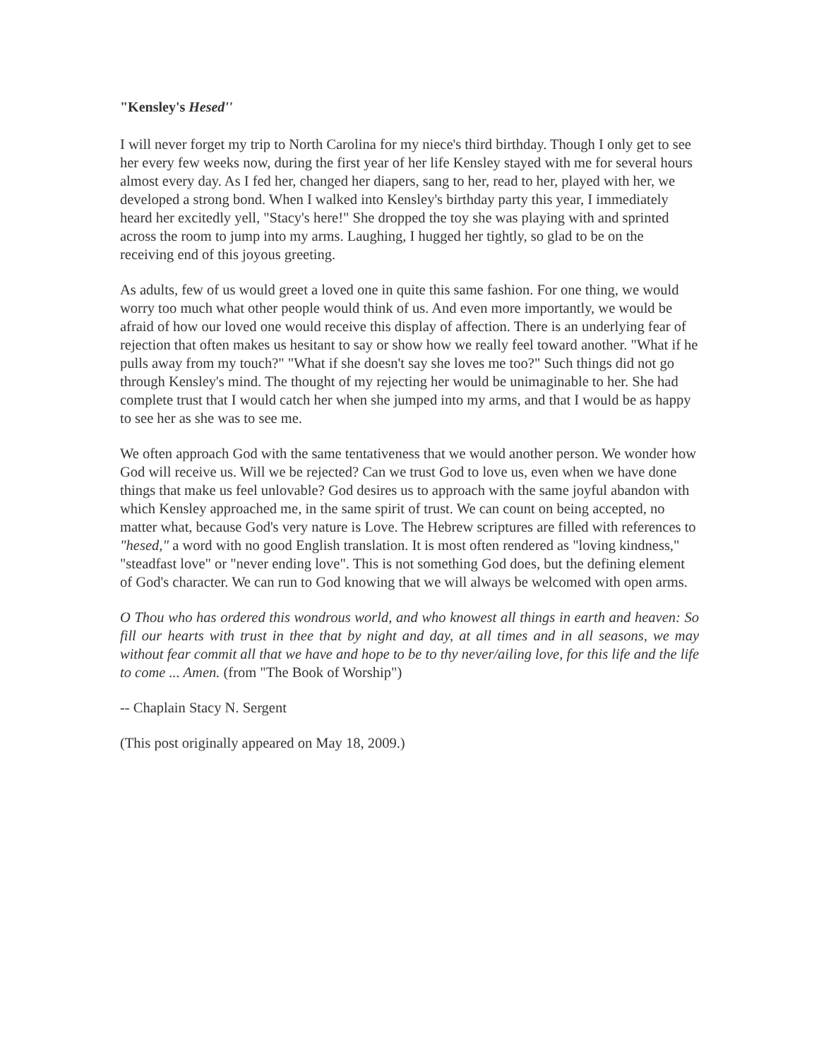"Kensley's Hesed''
I will never forget my trip to North Carolina for my niece's third birthday. Though I only get to see her every few weeks now, during the first year of her life Kensley stayed with me for several hours almost every day. As I fed her, changed her diapers, sang to her, read to her, played with her, we developed a strong bond. When I walked into Kensley's birthday party this year, I immediately heard her excitedly yell, "Stacy's here!" She dropped the toy she was playing with and sprinted across the room to jump into my arms. Laughing, I hugged her tightly, so glad to be on the receiving end of this joyous greeting.
As adults, few of us would greet a loved one in quite this same fashion. For one thing, we would worry too much what other people would think of us. And even more importantly, we would be afraid of how our loved one would receive this display of affection. There is an underlying fear of rejection that often makes us hesitant to say or show how we really feel toward another. "What if he pulls away from my touch?" "What if she doesn't say she loves me too?" Such things did not go through Kensley's mind. The thought of my rejecting her would be unimaginable to her. She had complete trust that I would catch her when she jumped into my arms, and that I would be as happy to see her as she was to see me.
We often approach God with the same tentativeness that we would another person. We wonder how God will receive us. Will we be rejected? Can we trust God to love us, even when we have done things that make us feel unlovable? God desires us to approach with the same joyful abandon with which Kensley approached me, in the same spirit of trust. We can count on being accepted, no matter what, because God's very nature is Love. The Hebrew scriptures are filled with references to "hesed," a word with no good English translation. It is most often rendered as "loving kindness," "steadfast love" or "never ending love". This is not something God does, but the defining element of God's character. We can run to God knowing that we will always be welcomed with open arms.
O Thou who has ordered this wondrous world, and who knowest all things in earth and heaven: So fill our hearts with trust in thee that by night and day, at all times and in all seasons, we may without fear commit all that we have and hope to be to thy never/ailing love, for this life and the life to come ... Amen. (from "The Book of Worship")
-- Chaplain Stacy N. Sergent
(This post originally appeared on May 18, 2009.)